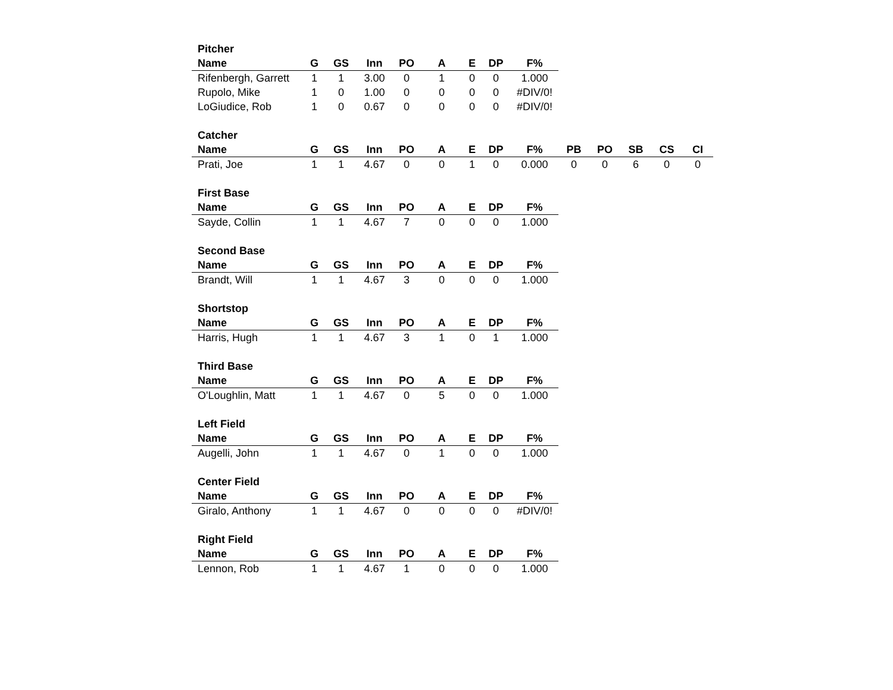Pitcher
| Name | G | GS | Inn | PO | A | E | DP | F% |
| --- | --- | --- | --- | --- | --- | --- | --- | --- |
| Rifenbergh, Garrett | 1 | 1 | 3.00 | 0 | 1 | 0 | 0 | 1.000 |
| Rupolo, Mike | 1 | 0 | 1.00 | 0 | 0 | 0 | 0 | #DIV/0! |
| LoGiudice, Rob | 1 | 0 | 0.67 | 0 | 0 | 0 | 0 | #DIV/0! |
Catcher
| Name | G | GS | Inn | PO | A | E | DP | F% | PB | PO | SB | CS | CI |
| --- | --- | --- | --- | --- | --- | --- | --- | --- | --- | --- | --- | --- | --- |
| Prati, Joe | 1 | 1 | 4.67 | 0 | 0 | 1 | 0 | 0.000 | 0 | 0 | 6 | 0 | 0 |
First Base
| Name | G | GS | Inn | PO | A | E | DP | F% |
| --- | --- | --- | --- | --- | --- | --- | --- | --- |
| Sayde, Collin | 1 | 1 | 4.67 | 7 | 0 | 0 | 0 | 1.000 |
Second Base
| Name | G | GS | Inn | PO | A | E | DP | F% |
| --- | --- | --- | --- | --- | --- | --- | --- | --- |
| Brandt, Will | 1 | 1 | 4.67 | 3 | 0 | 0 | 0 | 1.000 |
Shortstop
| Name | G | GS | Inn | PO | A | E | DP | F% |
| --- | --- | --- | --- | --- | --- | --- | --- | --- |
| Harris, Hugh | 1 | 1 | 4.67 | 3 | 1 | 0 | 1 | 1.000 |
Third Base
| Name | G | GS | Inn | PO | A | E | DP | F% |
| --- | --- | --- | --- | --- | --- | --- | --- | --- |
| O'Loughlin, Matt | 1 | 1 | 4.67 | 0 | 5 | 0 | 0 | 1.000 |
Left Field
| Name | G | GS | Inn | PO | A | E | DP | F% |
| --- | --- | --- | --- | --- | --- | --- | --- | --- |
| Augelli, John | 1 | 1 | 4.67 | 0 | 1 | 0 | 0 | 1.000 |
Center Field
| Name | G | GS | Inn | PO | A | E | DP | F% |
| --- | --- | --- | --- | --- | --- | --- | --- | --- |
| Giralo, Anthony | 1 | 1 | 4.67 | 0 | 0 | 0 | 0 | #DIV/0! |
Right Field
| Name | G | GS | Inn | PO | A | E | DP | F% |
| --- | --- | --- | --- | --- | --- | --- | --- | --- |
| Lennon, Rob | 1 | 1 | 4.67 | 1 | 0 | 0 | 0 | 1.000 |